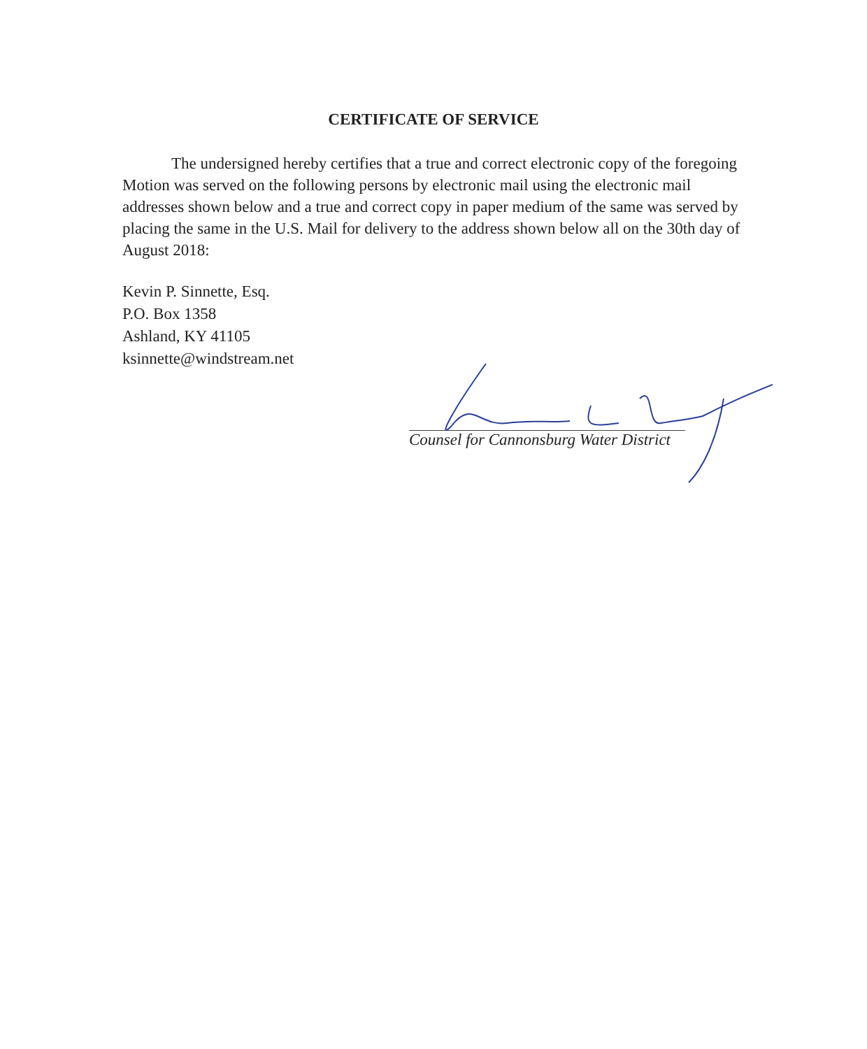CERTIFICATE OF SERVICE
The undersigned hereby certifies that a true and correct electronic copy of the foregoing Motion was served on the following persons by electronic mail using the electronic mail addresses shown below and a true and correct copy in paper medium of the same was served by placing the same in the U.S. Mail for delivery to the address shown below all on the 30th day of August 2018:
Kevin P. Sinnette, Esq.
P.O. Box 1358
Ashland, KY 41105
ksinnette@windstream.net
Counsel for Cannonsburg Water District